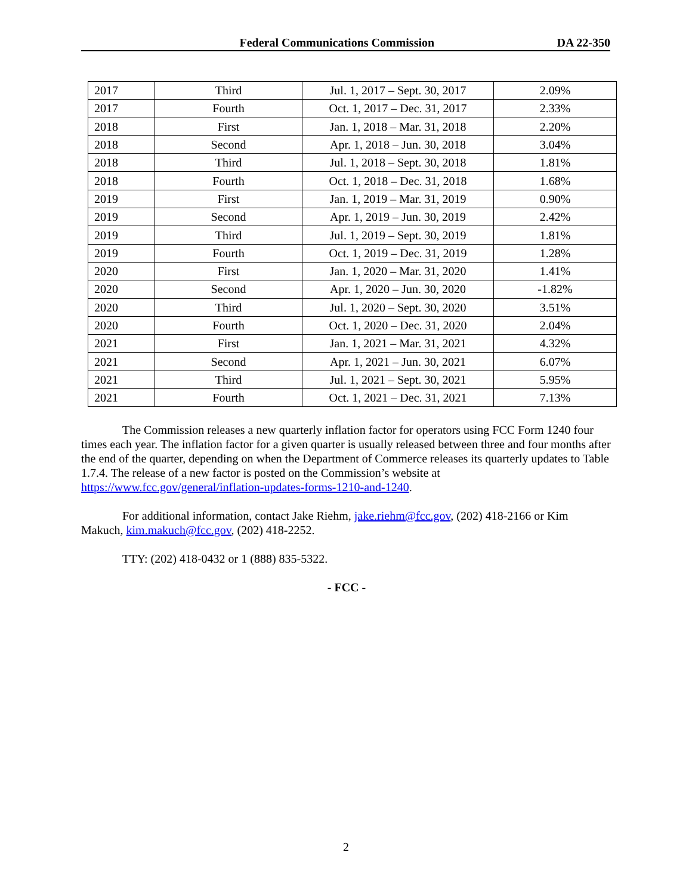Federal Communications Commission DA 22-350
| 2017 | Third | Jul. 1, 2017 – Sept. 30, 2017 | 2.09% |
| 2017 | Fourth | Oct. 1, 2017 – Dec. 31, 2017 | 2.33% |
| 2018 | First | Jan. 1, 2018 – Mar. 31, 2018 | 2.20% |
| 2018 | Second | Apr. 1, 2018 – Jun. 30, 2018 | 3.04% |
| 2018 | Third | Jul. 1, 2018 – Sept. 30, 2018 | 1.81% |
| 2018 | Fourth | Oct. 1, 2018 – Dec. 31, 2018 | 1.68% |
| 2019 | First | Jan. 1, 2019 – Mar. 31, 2019 | 0.90% |
| 2019 | Second | Apr. 1, 2019 – Jun. 30, 2019 | 2.42% |
| 2019 | Third | Jul. 1, 2019 – Sept. 30, 2019 | 1.81% |
| 2019 | Fourth | Oct. 1, 2019 – Dec. 31, 2019 | 1.28% |
| 2020 | First | Jan. 1, 2020 – Mar. 31, 2020 | 1.41% |
| 2020 | Second | Apr. 1, 2020 – Jun. 30, 2020 | -1.82% |
| 2020 | Third | Jul. 1, 2020 – Sept. 30, 2020 | 3.51% |
| 2020 | Fourth | Oct. 1, 2020 – Dec. 31, 2020 | 2.04% |
| 2021 | First | Jan. 1, 2021 – Mar. 31, 2021 | 4.32% |
| 2021 | Second | Apr. 1, 2021 – Jun. 30, 2021 | 6.07% |
| 2021 | Third | Jul. 1, 2021 – Sept. 30, 2021 | 5.95% |
| 2021 | Fourth | Oct. 1, 2021 – Dec. 31, 2021 | 7.13% |
The Commission releases a new quarterly inflation factor for operators using FCC Form 1240 four times each year. The inflation factor for a given quarter is usually released between three and four months after the end of the quarter, depending on when the Department of Commerce releases its quarterly updates to Table 1.7.4. The release of a new factor is posted on the Commission’s website at https://www.fcc.gov/general/inflation-updates-forms-1210-and-1240.
For additional information, contact Jake Riehm, jake.riehm@fcc.gov, (202) 418-2166 or Kim Makuch, kim.makuch@fcc.gov, (202) 418-2252.
TTY: (202) 418-0432 or 1 (888) 835-5322.
- FCC -
2